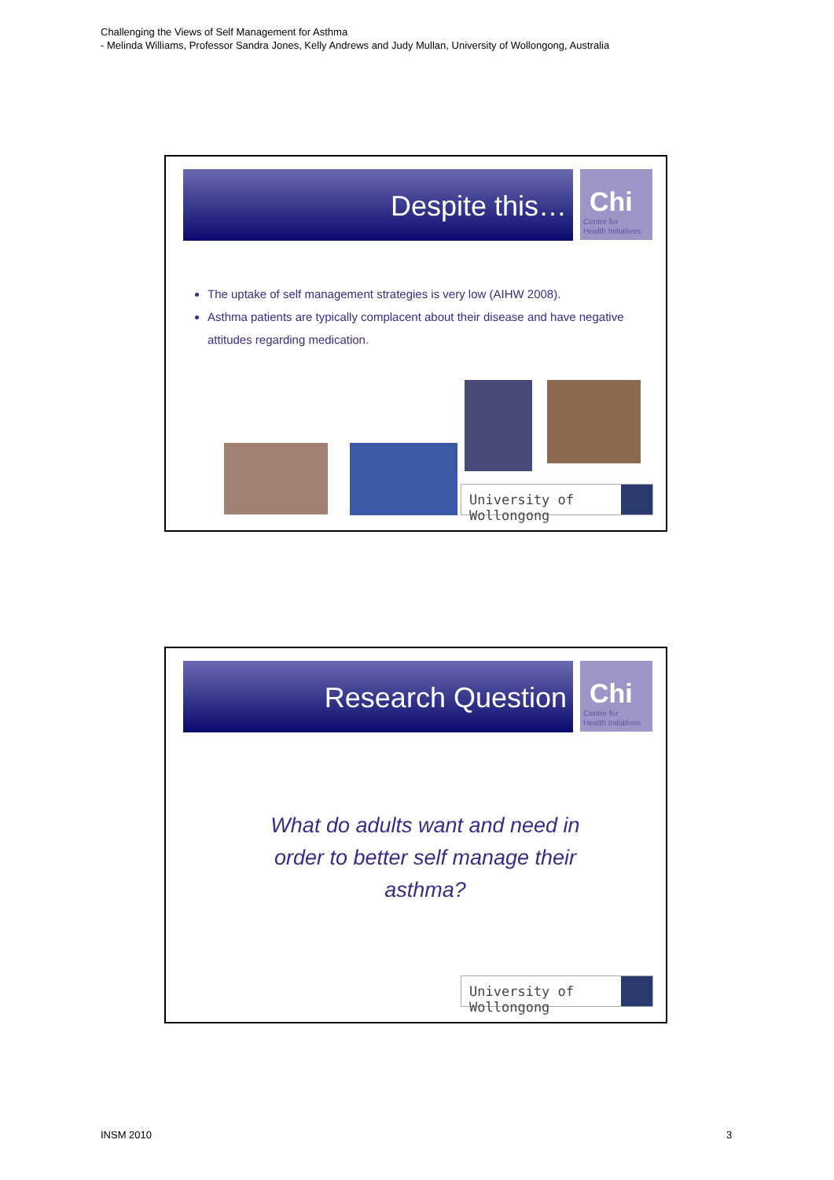Challenging the Views of Self Management for Asthma
- Melinda Williams, Professor Sandra Jones, Kelly Andrews and Judy Mullan, University of Wollongong, Australia
Despite this…
Chi
Centre for
Health Initiatives
The uptake of self management strategies is very low (AIHW 2008).
Asthma patients are typically complacent about their disease and have negative attitudes regarding medication.
University of Wollongong
Research Question
Chi
Centre for
Health Initiatives
What do adults want and need in order to better self manage their asthma?
University of Wollongong
INSM 2010 3